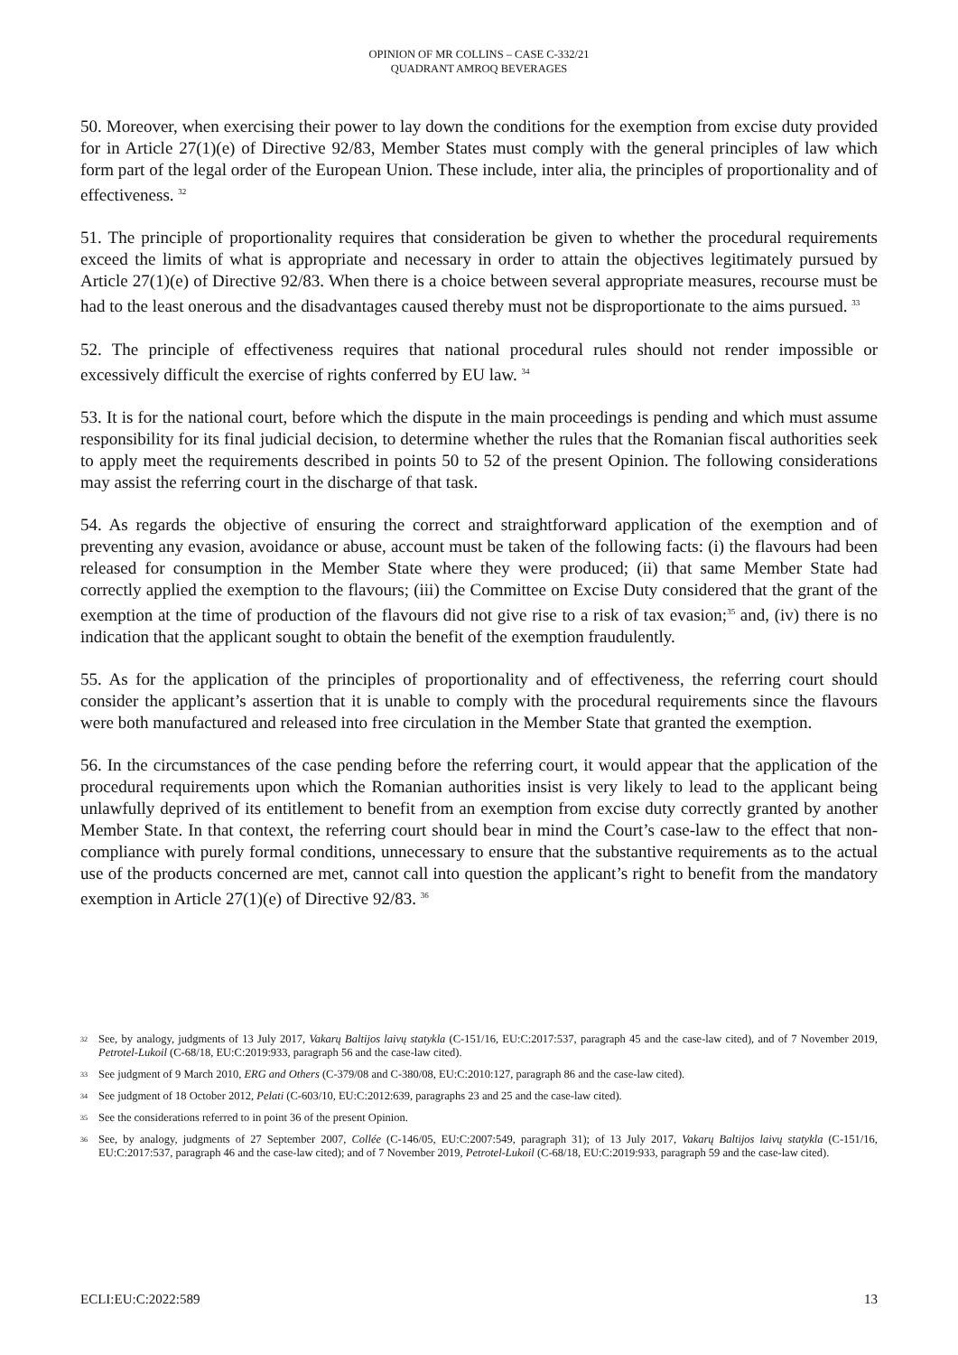OPINION OF MR COLLINS – CASE C-332/21
QUADRANT AMROQ BEVERAGES
50. Moreover, when exercising their power to lay down the conditions for the exemption from excise duty provided for in Article 27(1)(e) of Directive 92/83, Member States must comply with the general principles of law which form part of the legal order of the European Union. These include, inter alia, the principles of proportionality and of effectiveness. <sup>32</sup>
51. The principle of proportionality requires that consideration be given to whether the procedural requirements exceed the limits of what is appropriate and necessary in order to attain the objectives legitimately pursued by Article 27(1)(e) of Directive 92/83. When there is a choice between several appropriate measures, recourse must be had to the least onerous and the disadvantages caused thereby must not be disproportionate to the aims pursued. <sup>33</sup>
52. The principle of effectiveness requires that national procedural rules should not render impossible or excessively difficult the exercise of rights conferred by EU law. <sup>34</sup>
53. It is for the national court, before which the dispute in the main proceedings is pending and which must assume responsibility for its final judicial decision, to determine whether the rules that the Romanian fiscal authorities seek to apply meet the requirements described in points 50 to 52 of the present Opinion. The following considerations may assist the referring court in the discharge of that task.
54. As regards the objective of ensuring the correct and straightforward application of the exemption and of preventing any evasion, avoidance or abuse, account must be taken of the following facts: (i) the flavours had been released for consumption in the Member State where they were produced; (ii) that same Member State had correctly applied the exemption to the flavours; (iii) the Committee on Excise Duty considered that the grant of the exemption at the time of production of the flavours did not give rise to a risk of tax evasion;<sup>35</sup> and, (iv) there is no indication that the applicant sought to obtain the benefit of the exemption fraudulently.
55. As for the application of the principles of proportionality and of effectiveness, the referring court should consider the applicant’s assertion that it is unable to comply with the procedural requirements since the flavours were both manufactured and released into free circulation in the Member State that granted the exemption.
56. In the circumstances of the case pending before the referring court, it would appear that the application of the procedural requirements upon which the Romanian authorities insist is very likely to lead to the applicant being unlawfully deprived of its entitlement to benefit from an exemption from excise duty correctly granted by another Member State. In that context, the referring court should bear in mind the Court’s case-law to the effect that non-compliance with purely formal conditions, unnecessary to ensure that the substantive requirements as to the actual use of the products concerned are met, cannot call into question the applicant’s right to benefit from the mandatory exemption in Article 27(1)(e) of Directive 92/83. <sup>36</sup>
32 See, by analogy, judgments of 13 July 2017, Vakarų Baltijos laivų statykla (C-151/16, EU:C:2017:537, paragraph 45 and the case-law cited), and of 7 November 2019, Petrotel-Lukoil (C-68/18, EU:C:2019:933, paragraph 56 and the case-law cited).
33 See judgment of 9 March 2010, ERG and Others (C-379/08 and C-380/08, EU:C:2010:127, paragraph 86 and the case-law cited).
34 See judgment of 18 October 2012, Pelati (C-603/10, EU:C:2012:639, paragraphs 23 and 25 and the case-law cited).
35 See the considerations referred to in point 36 of the present Opinion.
36 See, by analogy, judgments of 27 September 2007, Collée (C-146/05, EU:C:2007:549, paragraph 31); of 13 July 2017, Vakarų Baltijos laivų statykla (C-151/16, EU:C:2017:537, paragraph 46 and the case-law cited); and of 7 November 2019, Petrotel-Lukoil (C-68/18, EU:C:2019:933, paragraph 59 and the case-law cited).
ECLI:EU:C:2022:589 13